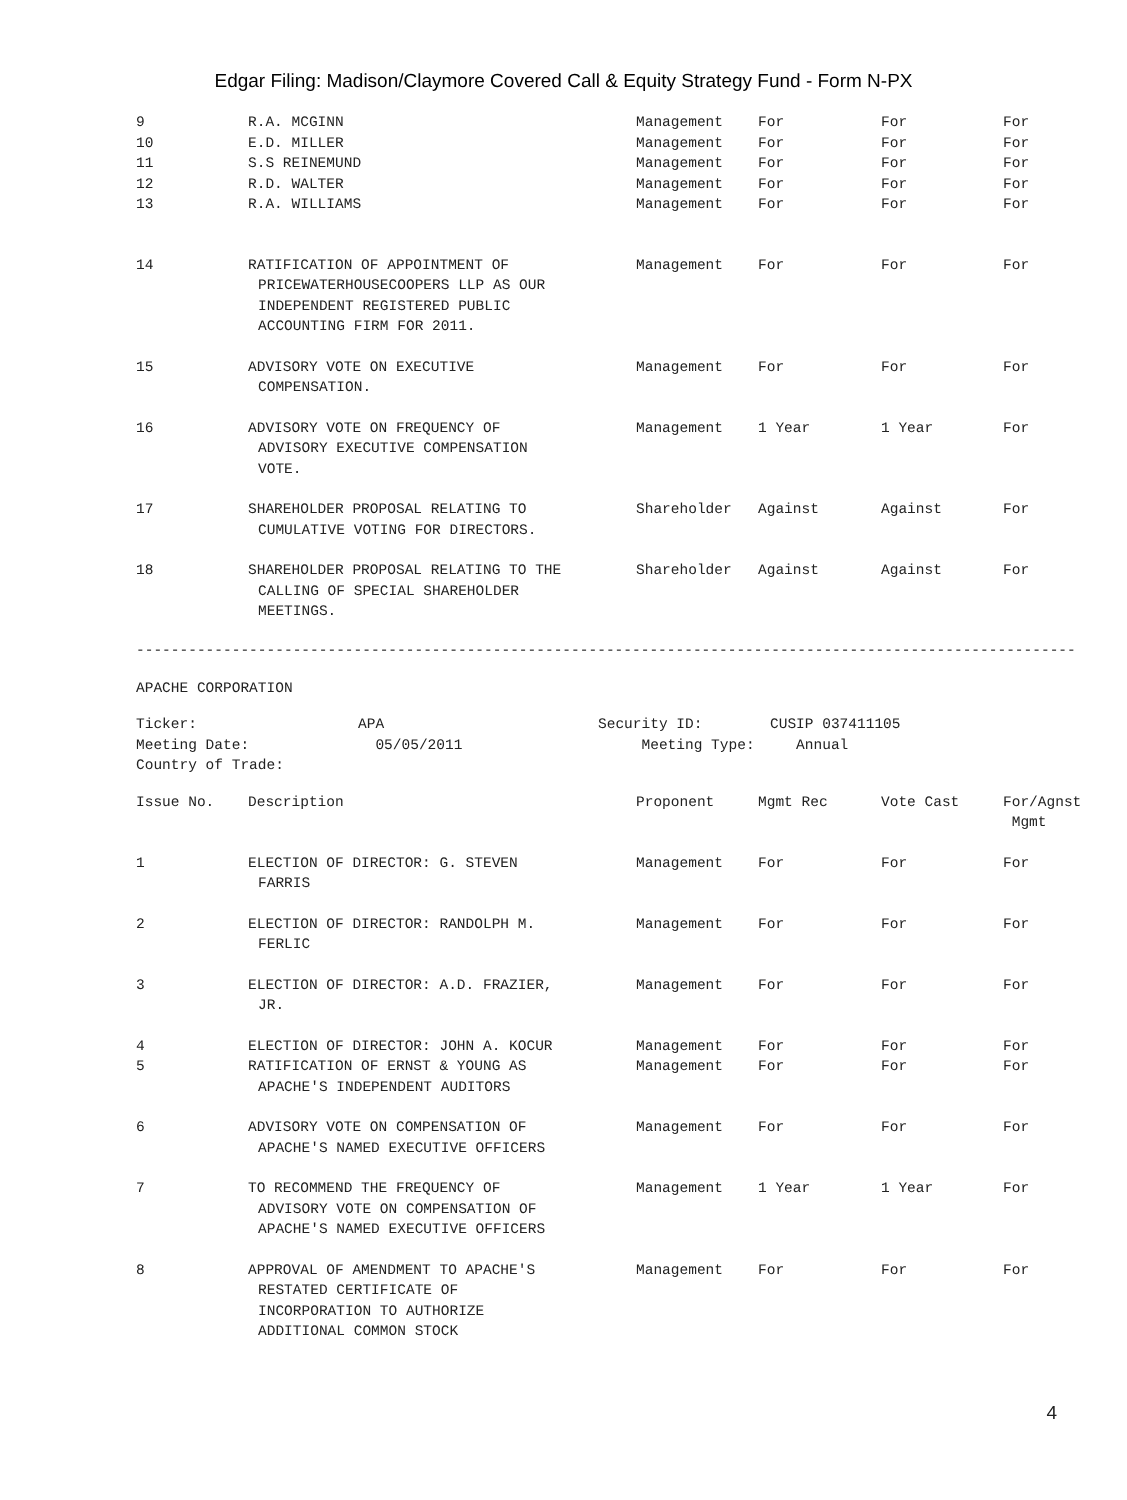Edgar Filing: Madison/Claymore Covered Call & Equity Strategy Fund - Form N-PX
| 9 | R.A. MCGINN | Management | For | For | For |
| 10 | E.D. MILLER | Management | For | For | For |
| 11 | S.S REINEMUND | Management | For | For | For |
| 12 | R.D. WALTER | Management | For | For | For |
| 13 | R.A. WILLIAMS | Management | For | For | For |
| 14 | RATIFICATION OF APPOINTMENT OF PRICEWATERHOUSECOOPERS LLP AS OUR INDEPENDENT REGISTERED PUBLIC ACCOUNTING FIRM FOR 2011. | Management | For | For | For |
| 15 | ADVISORY VOTE ON EXECUTIVE COMPENSATION. | Management | For | For | For |
| 16 | ADVISORY VOTE ON FREQUENCY OF ADVISORY EXECUTIVE COMPENSATION VOTE. | Management | 1 Year | 1 Year | For |
| 17 | SHAREHOLDER PROPOSAL RELATING TO CUMULATIVE VOTING FOR DIRECTORS. | Shareholder | Against | Against | For |
| 18 | SHAREHOLDER PROPOSAL RELATING TO THE CALLING OF SPECIAL SHAREHOLDER MEETINGS. | Shareholder | Against | Against | For |
------------------------------------------------------------------------------------------------------------
APACHE CORPORATION
| Ticker: | APA | Security ID: | CUSIP 037411105 |
| Meeting Date: | 05/05/2011 | Meeting Type: | Annual |
| Country of Trade: | | | |
| Issue No. | Description | Proponent | Mgmt Rec | Vote Cast | For/Agnst Mgmt |
| 1 | ELECTION OF DIRECTOR: G. STEVEN FARRIS | Management | For | For | For |
| 2 | ELECTION OF DIRECTOR: RANDOLPH M. FERLIC | Management | For | For | For |
| 3 | ELECTION OF DIRECTOR: A.D. FRAZIER, JR. | Management | For | For | For |
| 4 | ELECTION OF DIRECTOR: JOHN A. KOCUR | Management | For | For | For |
| 5 | RATIFICATION OF ERNST & YOUNG AS APACHE'S INDEPENDENT AUDITORS | Management | For | For | For |
| 6 | ADVISORY VOTE ON COMPENSATION OF APACHE'S NAMED EXECUTIVE OFFICERS | Management | For | For | For |
| 7 | TO RECOMMEND THE FREQUENCY OF ADVISORY VOTE ON COMPENSATION OF APACHE'S NAMED EXECUTIVE OFFICERS | Management | 1 Year | 1 Year | For |
| 8 | APPROVAL OF AMENDMENT TO APACHE'S RESTATED CERTIFICATE OF INCORPORATION TO AUTHORIZE ADDITIONAL COMMON STOCK | Management | For | For | For |
4